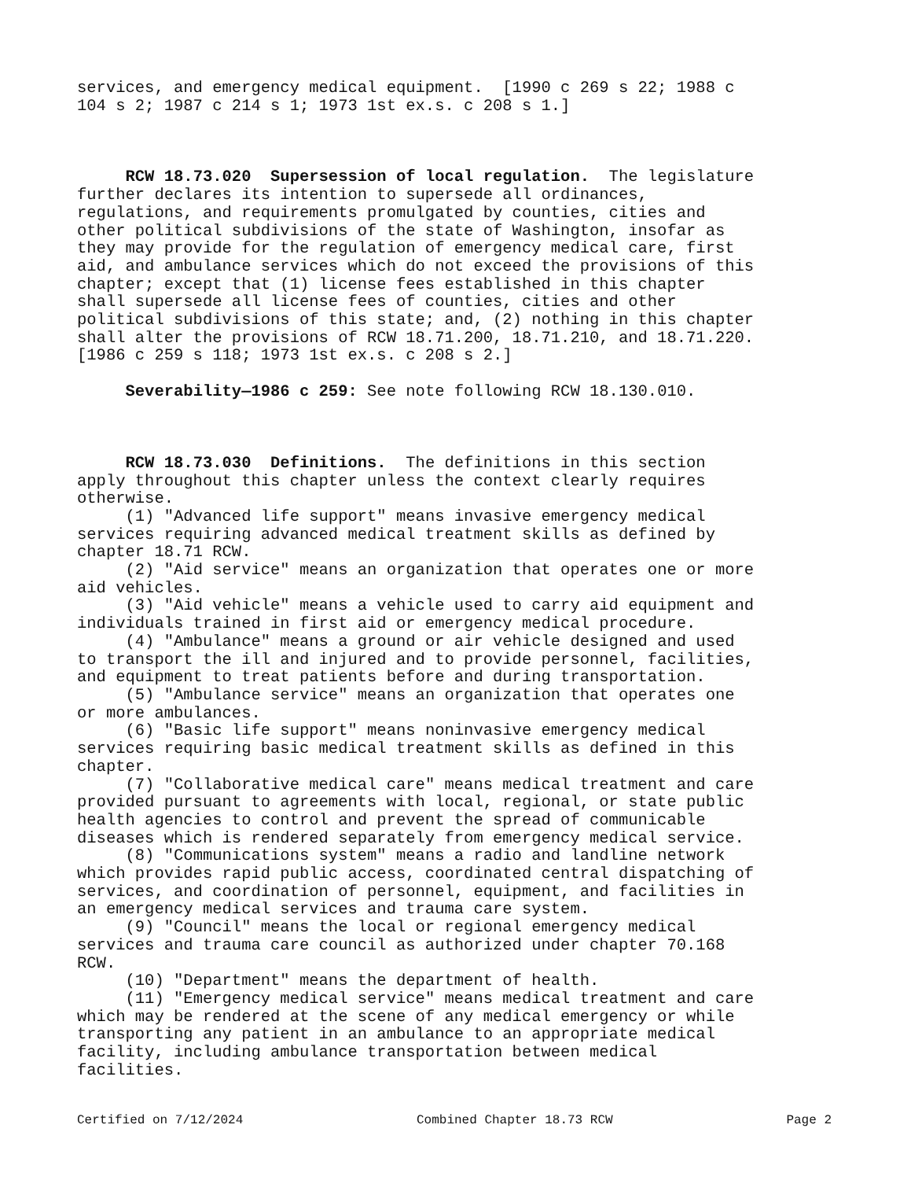services, and emergency medical equipment. [1990 c 269 s 22; 1988 c 104 s 2; 1987 c 214 s 1; 1973 1st ex.s. c 208 s 1.]
RCW 18.73.020 Supersession of local regulation. The legislature further declares its intention to supersede all ordinances, regulations, and requirements promulgated by counties, cities and other political subdivisions of the state of Washington, insofar as they may provide for the regulation of emergency medical care, first aid, and ambulance services which do not exceed the provisions of this chapter; except that (1) license fees established in this chapter shall supersede all license fees of counties, cities and other political subdivisions of this state; and, (2) nothing in this chapter shall alter the provisions of RCW 18.71.200, 18.71.210, and 18.71.220. [1986 c 259 s 118; 1973 1st ex.s. c 208 s 2.]
Severability—1986 c 259: See note following RCW 18.130.010.
RCW 18.73.030 Definitions. The definitions in this section apply throughout this chapter unless the context clearly requires otherwise. (1) "Advanced life support" means invasive emergency medical services requiring advanced medical treatment skills as defined by chapter 18.71 RCW. (2) "Aid service" means an organization that operates one or more aid vehicles. (3) "Aid vehicle" means a vehicle used to carry aid equipment and individuals trained in first aid or emergency medical procedure. (4) "Ambulance" means a ground or air vehicle designed and used to transport the ill and injured and to provide personnel, facilities, and equipment to treat patients before and during transportation. (5) "Ambulance service" means an organization that operates one or more ambulances. (6) "Basic life support" means noninvasive emergency medical services requiring basic medical treatment skills as defined in this chapter. (7) "Collaborative medical care" means medical treatment and care provided pursuant to agreements with local, regional, or state public health agencies to control and prevent the spread of communicable diseases which is rendered separately from emergency medical service. (8) "Communications system" means a radio and landline network which provides rapid public access, coordinated central dispatching of services, and coordination of personnel, equipment, and facilities in an emergency medical services and trauma care system. (9) "Council" means the local or regional emergency medical services and trauma care council as authorized under chapter 70.168 RCW. (10) "Department" means the department of health. (11) "Emergency medical service" means medical treatment and care which may be rendered at the scene of any medical emergency or while transporting any patient in an ambulance to an appropriate medical facility, including ambulance transportation between medical facilities.
Certified on 7/12/2024 Combined Chapter 18.73 RCW Page 2